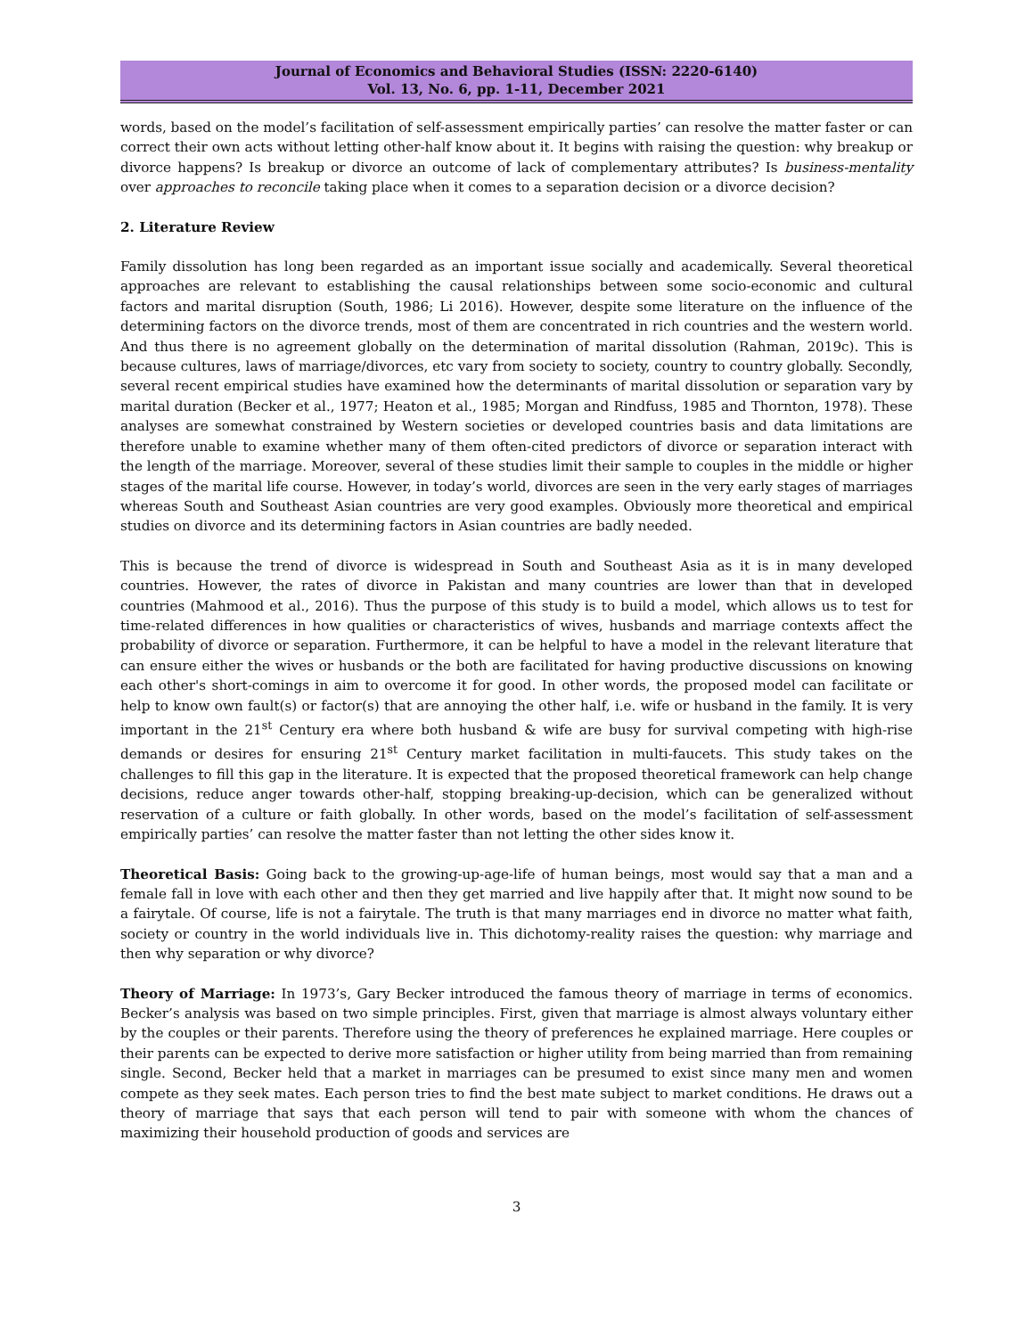Journal of Economics and Behavioral Studies (ISSN: 2220-6140)
Vol. 13, No. 6, pp. 1-11, December 2021
words, based on the model’s facilitation of self-assessment empirically parties’ can resolve the matter faster or can correct their own acts without letting other-half know about it. It begins with raising the question: why breakup or divorce happens? Is breakup or divorce an outcome of lack of complementary attributes? Is business-mentality over approaches to reconcile taking place when it comes to a separation decision or a divorce decision?
2. Literature Review
Family dissolution has long been regarded as an important issue socially and academically. Several theoretical approaches are relevant to establishing the causal relationships between some socio-economic and cultural factors and marital disruption (South, 1986; Li 2016). However, despite some literature on the influence of the determining factors on the divorce trends, most of them are concentrated in rich countries and the western world. And thus there is no agreement globally on the determination of marital dissolution (Rahman, 2019c). This is because cultures, laws of marriage/divorces, etc vary from society to society, country to country globally. Secondly, several recent empirical studies have examined how the determinants of marital dissolution or separation vary by marital duration (Becker et al., 1977; Heaton et al., 1985; Morgan and Rindfuss, 1985 and Thornton, 1978). These analyses are somewhat constrained by Western societies or developed countries basis and data limitations are therefore unable to examine whether many of them often-cited predictors of divorce or separation interact with the length of the marriage. Moreover, several of these studies limit their sample to couples in the middle or higher stages of the marital life course. However, in today’s world, divorces are seen in the very early stages of marriages whereas South and Southeast Asian countries are very good examples. Obviously more theoretical and empirical studies on divorce and its determining factors in Asian countries are badly needed.
This is because the trend of divorce is widespread in South and Southeast Asia as it is in many developed countries. However, the rates of divorce in Pakistan and many countries are lower than that in developed countries (Mahmood et al., 2016). Thus the purpose of this study is to build a model, which allows us to test for time-related differences in how qualities or characteristics of wives, husbands and marriage contexts affect the probability of divorce or separation. Furthermore, it can be helpful to have a model in the relevant literature that can ensure either the wives or husbands or the both are facilitated for having productive discussions on knowing each other's short-comings in aim to overcome it for good. In other words, the proposed model can facilitate or help to know own fault(s) or factor(s) that are annoying the other half, i.e. wife or husband in the family. It is very important in the 21<sup>st</sup> Century era where both husband & wife are busy for survival competing with high-rise demands or desires for ensuring 21<sup>st</sup> Century market facilitation in multi-faucets. This study takes on the challenges to fill this gap in the literature. It is expected that the proposed theoretical framework can help change decisions, reduce anger towards other-half, stopping breaking-up-decision, which can be generalized without reservation of a culture or faith globally. In other words, based on the model’s facilitation of self-assessment empirically parties’ can resolve the matter faster than not letting the other sides know it.
Theoretical Basis: Going back to the growing-up-age-life of human beings, most would say that a man and a female fall in love with each other and then they get married and live happily after that. It might now sound to be a fairytale. Of course, life is not a fairytale. The truth is that many marriages end in divorce no matter what faith, society or country in the world individuals live in. This dichotomy-reality raises the question: why marriage and then why separation or why divorce?
Theory of Marriage: In 1973’s, Gary Becker introduced the famous theory of marriage in terms of economics. Becker’s analysis was based on two simple principles. First, given that marriage is almost always voluntary either by the couples or their parents. Therefore using the theory of preferences he explained marriage. Here couples or their parents can be expected to derive more satisfaction or higher utility from being married than from remaining single. Second, Becker held that a market in marriages can be presumed to exist since many men and women compete as they seek mates. Each person tries to find the best mate subject to market conditions. He draws out a theory of marriage that says that each person will tend to pair with someone with whom the chances of maximizing their household production of goods and services are
3